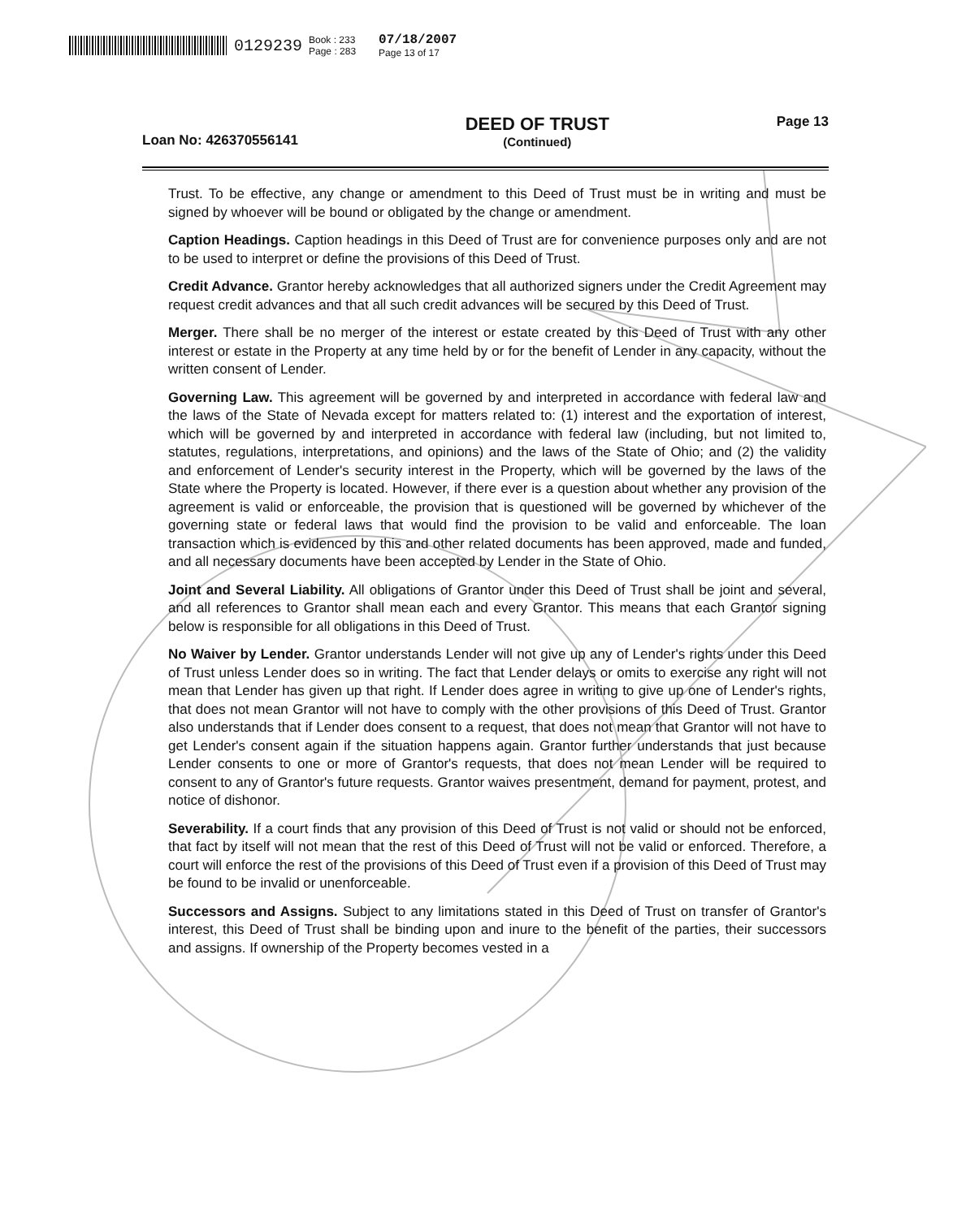0129239 Book : 233
Page : 283 07/18/2007
Page 13 of 17
Loan No: 426370556141
DEED OF TRUST
(Continued)
Page 13
Trust. To be effective, any change or amendment to this Deed of Trust must be in writing and must be signed by whoever will be bound or obligated by the change or amendment.
Caption Headings. Caption headings in this Deed of Trust are for convenience purposes only and are not to be used to interpret or define the provisions of this Deed of Trust.
Credit Advance. Grantor hereby acknowledges that all authorized signers under the Credit Agreement may request credit advances and that all such credit advances will be secured by this Deed of Trust.
Merger. There shall be no merger of the interest or estate created by this Deed of Trust with any other interest or estate in the Property at any time held by or for the benefit of Lender in any capacity, without the written consent of Lender.
Governing Law. This agreement will be governed by and interpreted in accordance with federal law and the laws of the State of Nevada except for matters related to: (1) interest and the exportation of interest, which will be governed by and interpreted in accordance with federal law (including, but not limited to, statutes, regulations, interpretations, and opinions) and the laws of the State of Ohio; and (2) the validity and enforcement of Lender's security interest in the Property, which will be governed by the laws of the State where the Property is located. However, if there ever is a question about whether any provision of the agreement is valid or enforceable, the provision that is questioned will be governed by whichever of the governing state or federal laws that would find the provision to be valid and enforceable. The loan transaction which is evidenced by this and other related documents has been approved, made and funded, and all necessary documents have been accepted by Lender in the State of Ohio.
Joint and Several Liability. All obligations of Grantor under this Deed of Trust shall be joint and several, and all references to Grantor shall mean each and every Grantor. This means that each Grantor signing below is responsible for all obligations in this Deed of Trust.
No Waiver by Lender. Grantor understands Lender will not give up any of Lender's rights under this Deed of Trust unless Lender does so in writing. The fact that Lender delays or omits to exercise any right will not mean that Lender has given up that right. If Lender does agree in writing to give up one of Lender's rights, that does not mean Grantor will not have to comply with the other provisions of this Deed of Trust. Grantor also understands that if Lender does consent to a request, that does not mean that Grantor will not have to get Lender's consent again if the situation happens again. Grantor further understands that just because Lender consents to one or more of Grantor's requests, that does not mean Lender will be required to consent to any of Grantor's future requests. Grantor waives presentment, demand for payment, protest, and notice of dishonor.
Severability. If a court finds that any provision of this Deed of Trust is not valid or should not be enforced, that fact by itself will not mean that the rest of this Deed of Trust will not be valid or enforced. Therefore, a court will enforce the rest of the provisions of this Deed of Trust even if a provision of this Deed of Trust may be found to be invalid or unenforceable.
Successors and Assigns. Subject to any limitations stated in this Deed of Trust on transfer of Grantor's interest, this Deed of Trust shall be binding upon and inure to the benefit of the parties, their successors and assigns. If ownership of the Property becomes vested in a